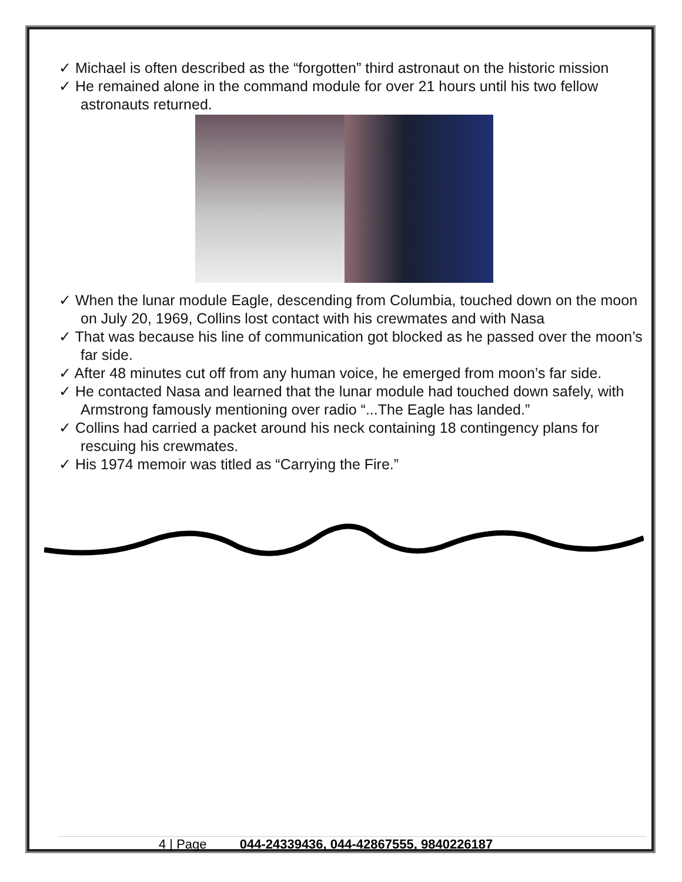✓ Michael is often described as the “forgotten” third astronaut on the historic mission
✓ He remained alone in the command module for over 21 hours until his two fellow astronauts returned.
✓ When the lunar module Eagle, descending from Columbia, touched down on the moon on July 20, 1969, Collins lost contact with his crewmates and with Nasa
✓ That was because his line of communication got blocked as he passed over the moon’s far side.
✓ After 48 minutes cut off from any human voice, he emerged from moon’s far side.
✓ He contacted Nasa and learned that the lunar module had touched down safely, with Armstrong famously mentioning over radio “...The Eagle has landed.”
✓ Collins had carried a packet around his neck containing 18 contingency plans for rescuing his crewmates.
✓ His 1974 memoir was titled as “Carrying the Fire.”
4 | Page 044-24339436, 044-42867555, 9840226187